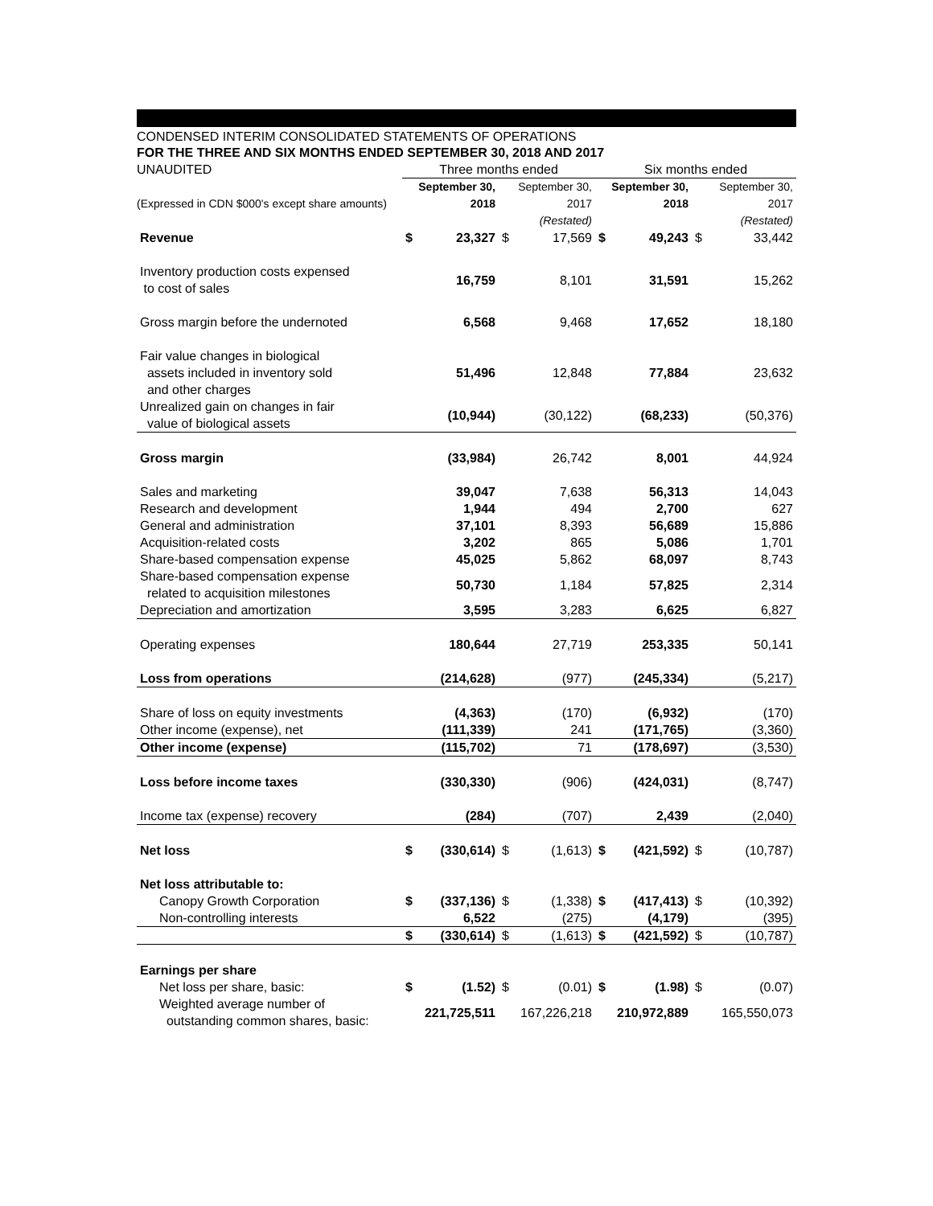CONDENSED INTERIM CONSOLIDATED STATEMENTS OF OPERATIONS
FOR THE THREE AND SIX MONTHS ENDED SEPTEMBER 30, 2018 AND 2017
| UNAUDITED | Three months ended | | | | Six months ended | | | |
| | September 30, | | September 30, | | September 30, | | September 30, | |
| (Expressed in CDN $000's except share amounts) | 2018 | | 2017 | | 2018 | | 2017 | |
| | | | (Restated) | | | | (Restated) | |
| Revenue | $ | 23,327 | $ | 17,569 | $ | 49,243 | $ | 33,442 |
| Inventory production costs expensed to cost of sales | | 16,759 | | 8,101 | | 31,591 | | 15,262 |
| Gross margin before the undernoted | | 6,568 | | 9,468 | | 17,652 | | 18,180 |
| Fair value changes in biological assets included in inventory sold and other charges | | 51,496 | | 12,848 | | 77,884 | | 23,632 |
| Unrealized gain on changes in fair value of biological assets | | (10,944) | | (30,122) | | (68,233) | | (50,376) |
| Gross margin | | (33,984) | | 26,742 | | 8,001 | | 44,924 |
| Sales and marketing | | 39,047 | | 7,638 | | 56,313 | | 14,043 |
| Research and development | | 1,944 | | 494 | | 2,700 | | 627 |
| General and administration | | 37,101 | | 8,393 | | 56,689 | | 15,886 |
| Acquisition-related costs | | 3,202 | | 865 | | 5,086 | | 1,701 |
| Share-based compensation expense | | 45,025 | | 5,862 | | 68,097 | | 8,743 |
| Share-based compensation expense related to acquisition milestones | | 50,730 | | 1,184 | | 57,825 | | 2,314 |
| Depreciation and amortization | | 3,595 | | 3,283 | | 6,625 | | 6,827 |
| Operating expenses | | 180,644 | | 27,719 | | 253,335 | | 50,141 |
| Loss from operations | | (214,628) | | (977) | | (245,334) | | (5,217) |
| Share of loss on equity investments | | (4,363) | | (170) | | (6,932) | | (170) |
| Other income (expense), net | | (111,339) | | 241 | | (171,765) | | (3,360) |
| Other income (expense) | | (115,702) | | 71 | | (178,697) | | (3,530) |
| Loss before income taxes | | (330,330) | | (906) | | (424,031) | | (8,747) |
| Income tax (expense) recovery | | (284) | | (707) | | 2,439 | | (2,040) |
| Net loss | $ | (330,614) | $ | (1,613) | $ | (421,592) | $ | (10,787) |
| Net loss attributable to: | | | | | | | | |
| Canopy Growth Corporation | $ | (337,136) | $ | (1,338) | $ | (417,413) | $ | (10,392) |
| Non-controlling interests | | 6,522 | | (275) | | (4,179) | | (395) |
| | $ | (330,614) | $ | (1,613) | $ | (421,592) | $ | (10,787) |
| Earnings per share | | | | | | | | |
| Net loss per share, basic: | $ | (1.52) | $ | (0.01) | $ | (1.98) | $ | (0.07) |
| Weighted average number of outstanding common shares, basic: | | 221,725,511 | | 167,226,218 | | 210,972,889 | | 165,550,073 |